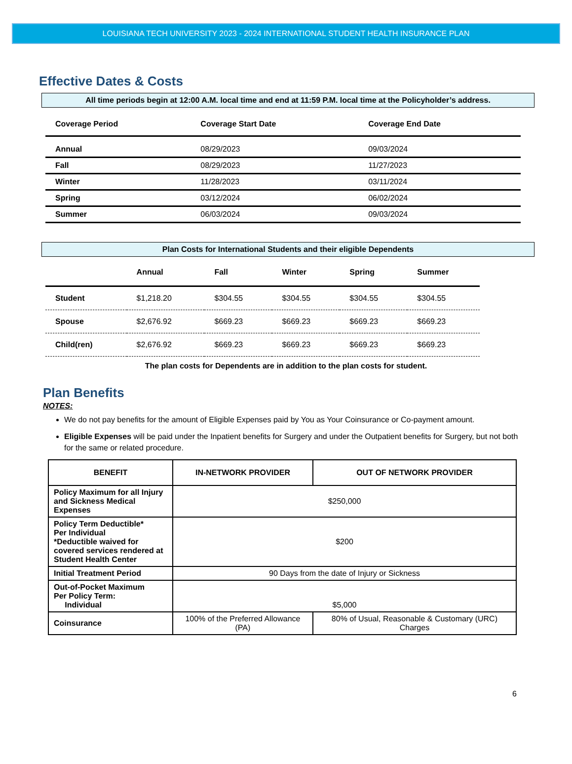LOUISIANA TECH UNIVERSITY 2023 - 2024 INTERNATIONAL STUDENT HEALTH INSURANCE PLAN
Effective Dates & Costs
All time periods begin at 12:00 A.M. local time and end at 11:59 P.M. local time at the Policyholder’s address.
| Coverage Period | Coverage Start Date | Coverage End Date |
| --- | --- | --- |
| Annual | 08/29/2023 | 09/03/2024 |
| Fall | 08/29/2023 | 11/27/2023 |
| Winter | 11/28/2023 | 03/11/2024 |
| Spring | 03/12/2024 | 06/02/2024 |
| Summer | 06/03/2024 | 09/03/2024 |
Plan Costs for International Students and their eligible Dependents
| | Annual | Fall | Winter | Spring | Summer |
| --- | --- | --- | --- | --- | --- |
| Student | $1,218.20 | $304.55 | $304.55 | $304.55 | $304.55 |
| Spouse | $2,676.92 | $669.23 | $669.23 | $669.23 | $669.23 |
| Child(ren) | $2,676.92 | $669.23 | $669.23 | $669.23 | $669.23 |
The plan costs for Dependents are in addition to the plan costs for student.
Plan Benefits
NOTES:
We do not pay benefits for the amount of Eligible Expenses paid by You as Your Coinsurance or Co-payment amount.
Eligible Expenses will be paid under the Inpatient benefits for Surgery and under the Outpatient benefits for Surgery, but not both for the same or related procedure.
| BENEFIT | IN-NETWORK PROVIDER | OUT OF NETWORK PROVIDER |
| --- | --- | --- |
| Policy Maximum for all Injury and Sickness Medical Expenses | $250,000 | |
| Policy Term Deductible* Per Individual *Deductible waived for covered services rendered at Student Health Center | $200 | |
| Initial Treatment Period | 90 Days from the date of Injury or Sickness | |
| Out-of-Pocket Maximum Per Policy Term: Individual | $5,000 | |
| Coinsurance | 100% of the Preferred Allowance (PA) | 80% of Usual, Reasonable & Customary (URC) Charges |
6